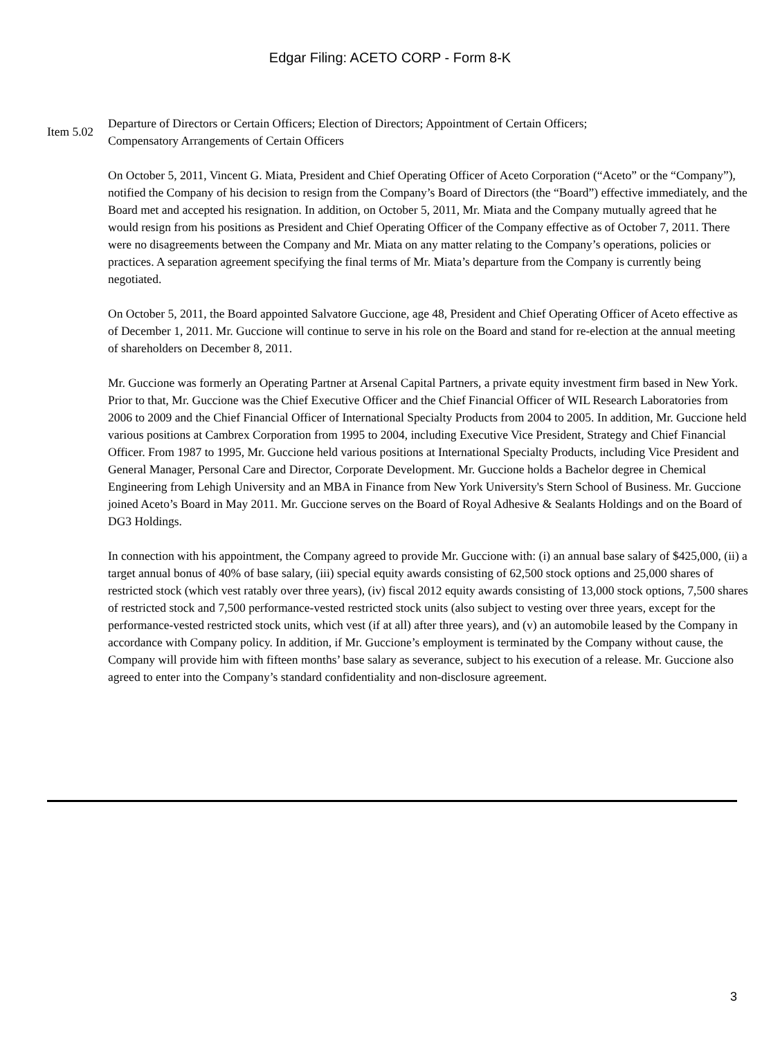Edgar Filing: ACETO CORP - Form 8-K
Item 5.02
Departure of Directors or Certain Officers; Election of Directors; Appointment of Certain Officers;
Compensatory Arrangements of Certain Officers
On October 5, 2011, Vincent G. Miata, President and Chief Operating Officer of Aceto Corporation (“Aceto” or the “Company”), notified the Company of his decision to resign from the Company’s Board of Directors (the “Board”) effective immediately, and the Board met and accepted his resignation. In addition, on October 5, 2011, Mr. Miata and the Company mutually agreed that he would resign from his positions as President and Chief Operating Officer of the Company effective as of October 7, 2011. There were no disagreements between the Company and Mr. Miata on any matter relating to the Company’s operations, policies or practices. A separation agreement specifying the final terms of Mr. Miata’s departure from the Company is currently being negotiated.
On October 5, 2011, the Board appointed Salvatore Guccione, age 48, President and Chief Operating Officer of Aceto effective as of December 1, 2011. Mr. Guccione will continue to serve in his role on the Board and stand for re-election at the annual meeting of shareholders on December 8, 2011.
Mr. Guccione was formerly an Operating Partner at Arsenal Capital Partners, a private equity investment firm based in New York. Prior to that, Mr. Guccione was the Chief Executive Officer and the Chief Financial Officer of WIL Research Laboratories from 2006 to 2009 and the Chief Financial Officer of International Specialty Products from 2004 to 2005. In addition, Mr. Guccione held various positions at Cambrex Corporation from 1995 to 2004, including Executive Vice President, Strategy and Chief Financial Officer. From 1987 to 1995, Mr. Guccione held various positions at International Specialty Products, including Vice President and General Manager, Personal Care and Director, Corporate Development. Mr. Guccione holds a Bachelor degree in Chemical Engineering from Lehigh University and an MBA in Finance from New York University's Stern School of Business. Mr. Guccione joined Aceto’s Board in May 2011. Mr. Guccione serves on the Board of Royal Adhesive & Sealants Holdings and on the Board of DG3 Holdings.
In connection with his appointment, the Company agreed to provide Mr. Guccione with: (i) an annual base salary of $425,000, (ii) a target annual bonus of 40% of base salary, (iii) special equity awards consisting of 62,500 stock options and 25,000 shares of restricted stock (which vest ratably over three years), (iv) fiscal 2012 equity awards consisting of 13,000 stock options, 7,500 shares of restricted stock and 7,500 performance-vested restricted stock units (also subject to vesting over three years, except for the performance-vested restricted stock units, which vest (if at all) after three years), and (v) an automobile leased by the Company in accordance with Company policy. In addition, if Mr. Guccione’s employment is terminated by the Company without cause, the Company will provide him with fifteen months’ base salary as severance, subject to his execution of a release. Mr. Guccione also agreed to enter into the Company’s standard confidentiality and non-disclosure agreement.
3